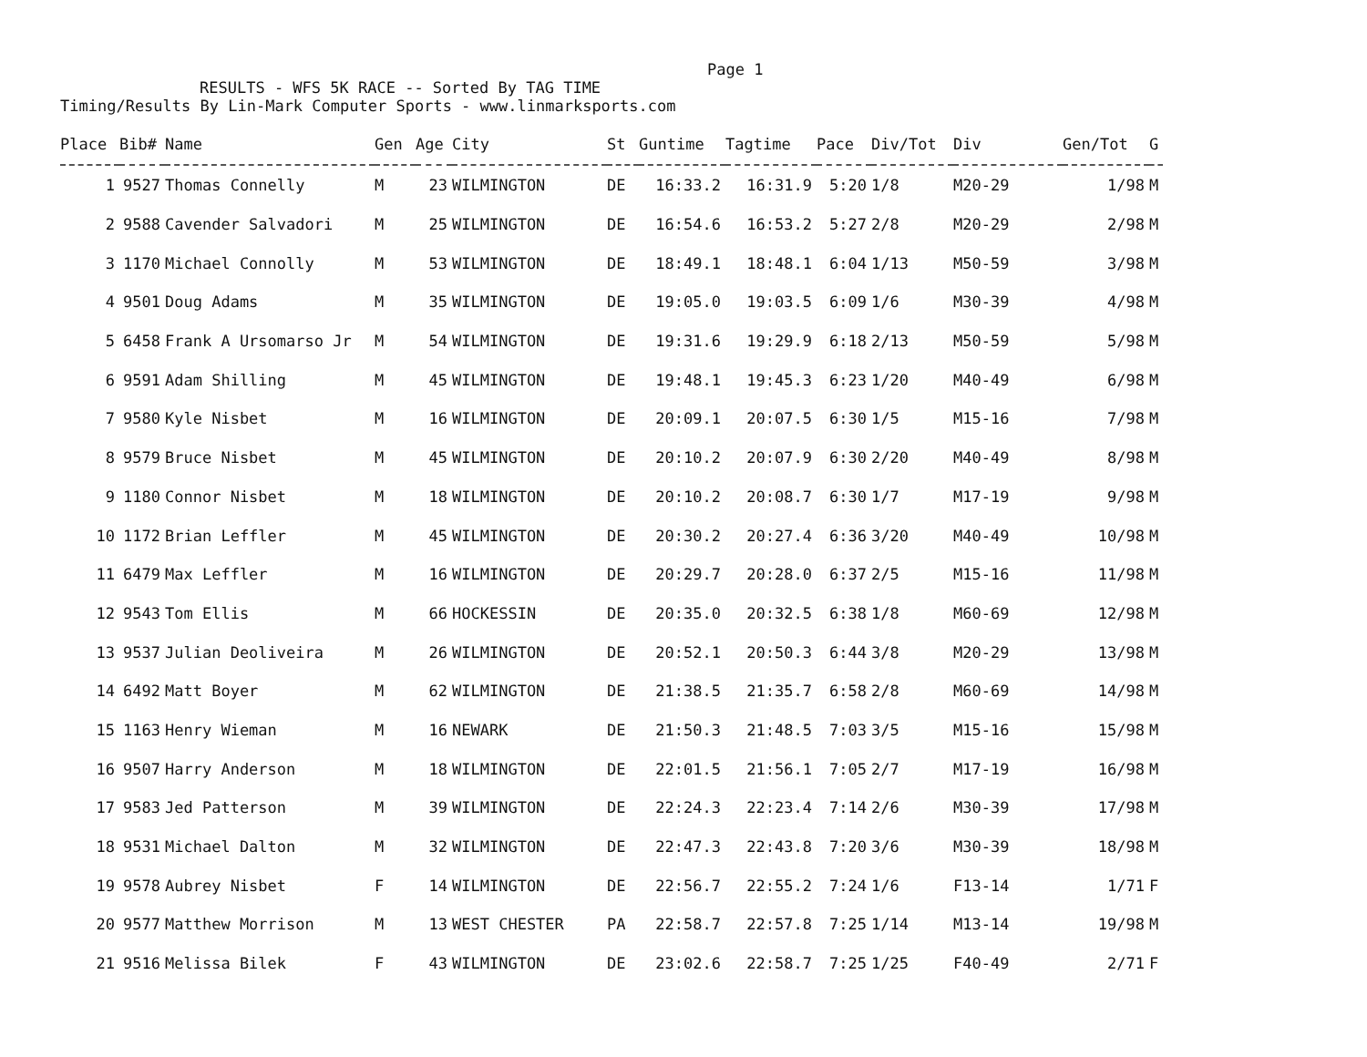Page 1
RESULTS - WFS 5K RACE -- Sorted By TAG TIME
Timing/Results By Lin-Mark Computer Sports - www.linmarksports.com
| Place | Bib# | Name | Gen | Age | City | St | Guntime | Tagtime | Pace | Div/Tot | Div | Gen/Tot | G |
| --- | --- | --- | --- | --- | --- | --- | --- | --- | --- | --- | --- | --- | --- |
| 1 | 9527 | Thomas Connelly | M | 23 | WILMINGTON | DE | 16:33.2 | 16:31.9 | 5:20 | 1/8 | M20-29 | 1/98 | M |
| 2 | 9588 | Cavender Salvadori | M | 25 | WILMINGTON | DE | 16:54.6 | 16:53.2 | 5:27 | 2/8 | M20-29 | 2/98 | M |
| 3 | 1170 | Michael Connolly | M | 53 | WILMINGTON | DE | 18:49.1 | 18:48.1 | 6:04 | 1/13 | M50-59 | 3/98 | M |
| 4 | 9501 | Doug Adams | M | 35 | WILMINGTON | DE | 19:05.0 | 19:03.5 | 6:09 | 1/6 | M30-39 | 4/98 | M |
| 5 | 6458 | Frank A Ursomarso Jr | M | 54 | WILMINGTON | DE | 19:31.6 | 19:29.9 | 6:18 | 2/13 | M50-59 | 5/98 | M |
| 6 | 9591 | Adam Shilling | M | 45 | WILMINGTON | DE | 19:48.1 | 19:45.3 | 6:23 | 1/20 | M40-49 | 6/98 | M |
| 7 | 9580 | Kyle Nisbet | M | 16 | WILMINGTON | DE | 20:09.1 | 20:07.5 | 6:30 | 1/5 | M15-16 | 7/98 | M |
| 8 | 9579 | Bruce Nisbet | M | 45 | WILMINGTON | DE | 20:10.2 | 20:07.9 | 6:30 | 2/20 | M40-49 | 8/98 | M |
| 9 | 1180 | Connor Nisbet | M | 18 | WILMINGTON | DE | 20:10.2 | 20:08.7 | 6:30 | 1/7 | M17-19 | 9/98 | M |
| 10 | 1172 | Brian Leffler | M | 45 | WILMINGTON | DE | 20:30.2 | 20:27.4 | 6:36 | 3/20 | M40-49 | 10/98 | M |
| 11 | 6479 | Max Leffler | M | 16 | WILMINGTON | DE | 20:29.7 | 20:28.0 | 6:37 | 2/5 | M15-16 | 11/98 | M |
| 12 | 9543 | Tom Ellis | M | 66 | HOCKESSIN | DE | 20:35.0 | 20:32.5 | 6:38 | 1/8 | M60-69 | 12/98 | M |
| 13 | 9537 | Julian Deoliveira | M | 26 | WILMINGTON | DE | 20:52.1 | 20:50.3 | 6:44 | 3/8 | M20-29 | 13/98 | M |
| 14 | 6492 | Matt Boyer | M | 62 | WILMINGTON | DE | 21:38.5 | 21:35.7 | 6:58 | 2/8 | M60-69 | 14/98 | M |
| 15 | 1163 | Henry Wieman | M | 16 | NEWARK | DE | 21:50.3 | 21:48.5 | 7:03 | 3/5 | M15-16 | 15/98 | M |
| 16 | 9507 | Harry Anderson | M | 18 | WILMINGTON | DE | 22:01.5 | 21:56.1 | 7:05 | 2/7 | M17-19 | 16/98 | M |
| 17 | 9583 | Jed Patterson | M | 39 | WILMINGTON | DE | 22:24.3 | 22:23.4 | 7:14 | 2/6 | M30-39 | 17/98 | M |
| 18 | 9531 | Michael Dalton | M | 32 | WILMINGTON | DE | 22:47.3 | 22:43.8 | 7:20 | 3/6 | M30-39 | 18/98 | M |
| 19 | 9578 | Aubrey Nisbet | F | 14 | WILMINGTON | DE | 22:56.7 | 22:55.2 | 7:24 | 1/6 | F13-14 | 1/71 | F |
| 20 | 9577 | Matthew Morrison | M | 13 | WEST CHESTER | PA | 22:58.7 | 22:57.8 | 7:25 | 1/14 | M13-14 | 19/98 | M |
| 21 | 9516 | Melissa Bilek | F | 43 | WILMINGTON | DE | 23:02.6 | 22:58.7 | 7:25 | 1/25 | F40-49 | 2/71 | F |